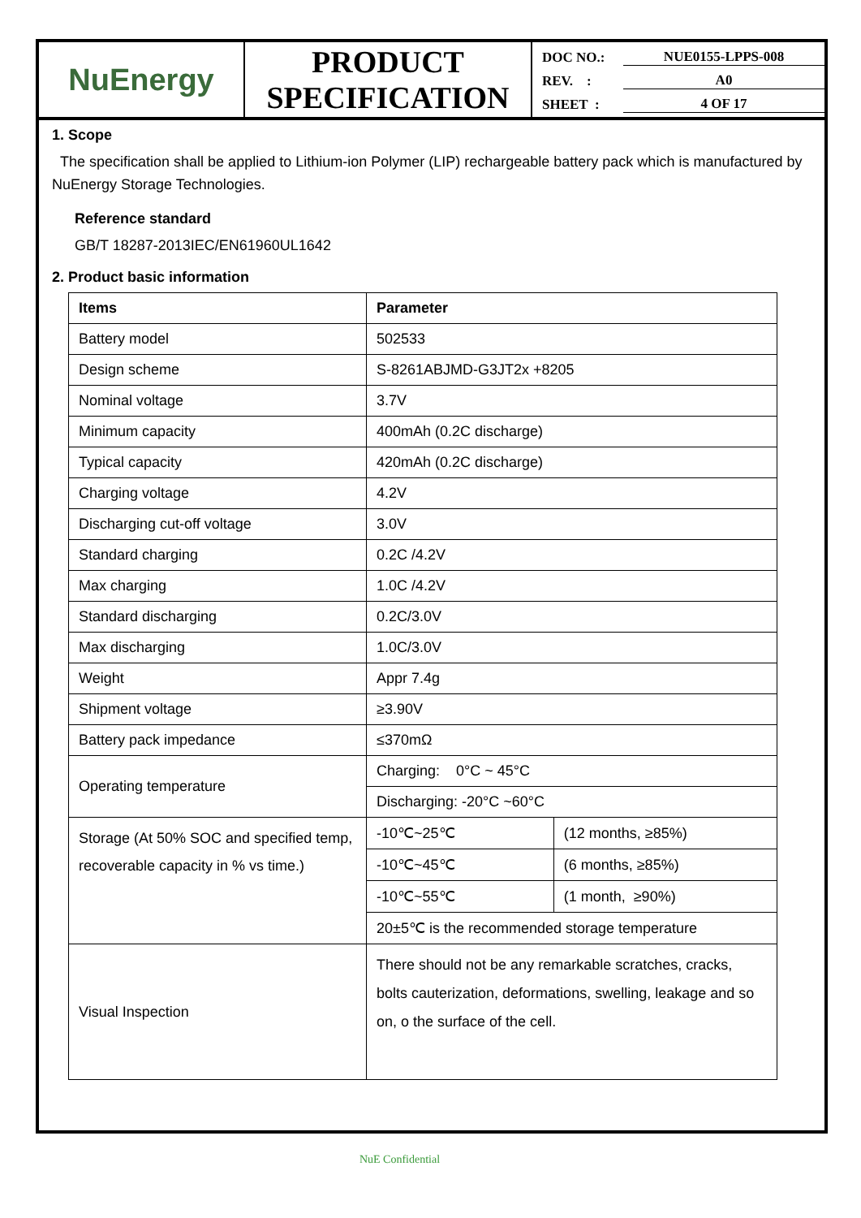NuEnergy
PRODUCT
SPECIFICATION
DOC NO.: NUE0155-LPPS-008
REV. : A0
SHEET : 4 OF 17
1. Scope
The specification shall be applied to Lithium-ion Polymer (LIP) rechargeable battery pack which is manufactured by NuEnergy Storage Technologies.
Reference standard
GB/T 18287-2013IEC/EN61960UL1642
2. Product basic information
| Items | Parameter | |
| --- | --- | --- |
| Battery model | 502533 | |
| Design scheme | S-8261ABJMD-G3JT2x +8205 | |
| Nominal voltage | 3.7V | |
| Minimum capacity | 400mAh (0.2C discharge) | |
| Typical capacity | 420mAh (0.2C discharge) | |
| Charging voltage | 4.2V | |
| Discharging cut-off voltage | 3.0V | |
| Standard charging | 0.2C /4.2V | |
| Max charging | 1.0C /4.2V | |
| Standard discharging | 0.2C/3.0V | |
| Max discharging | 1.0C/3.0V | |
| Weight | Appr 7.4g | |
| Shipment voltage | ≥3.90V | |
| Battery pack impedance | ≤370mΩ | |
| Operating temperature | Charging: 0°C ~ 45°C | |
| | Discharging: -20°C ~60°C | |
| Storage (At 50% SOC and specified temp, recoverable capacity in % vs time.) | -10℃~25℃ | (12 months, ≥85%) |
| | -10℃~45℃ | (6 months, ≥85%) |
| | -10℃~55℃ | (1 month, ≥90%) |
| | 20±5℃ is the recommended storage temperature | |
| Visual Inspection | There should not be any remarkable scratches, cracks, bolts cauterization, deformations, swelling, leakage and so on, o the surface of the cell. | |
NuE Confidential